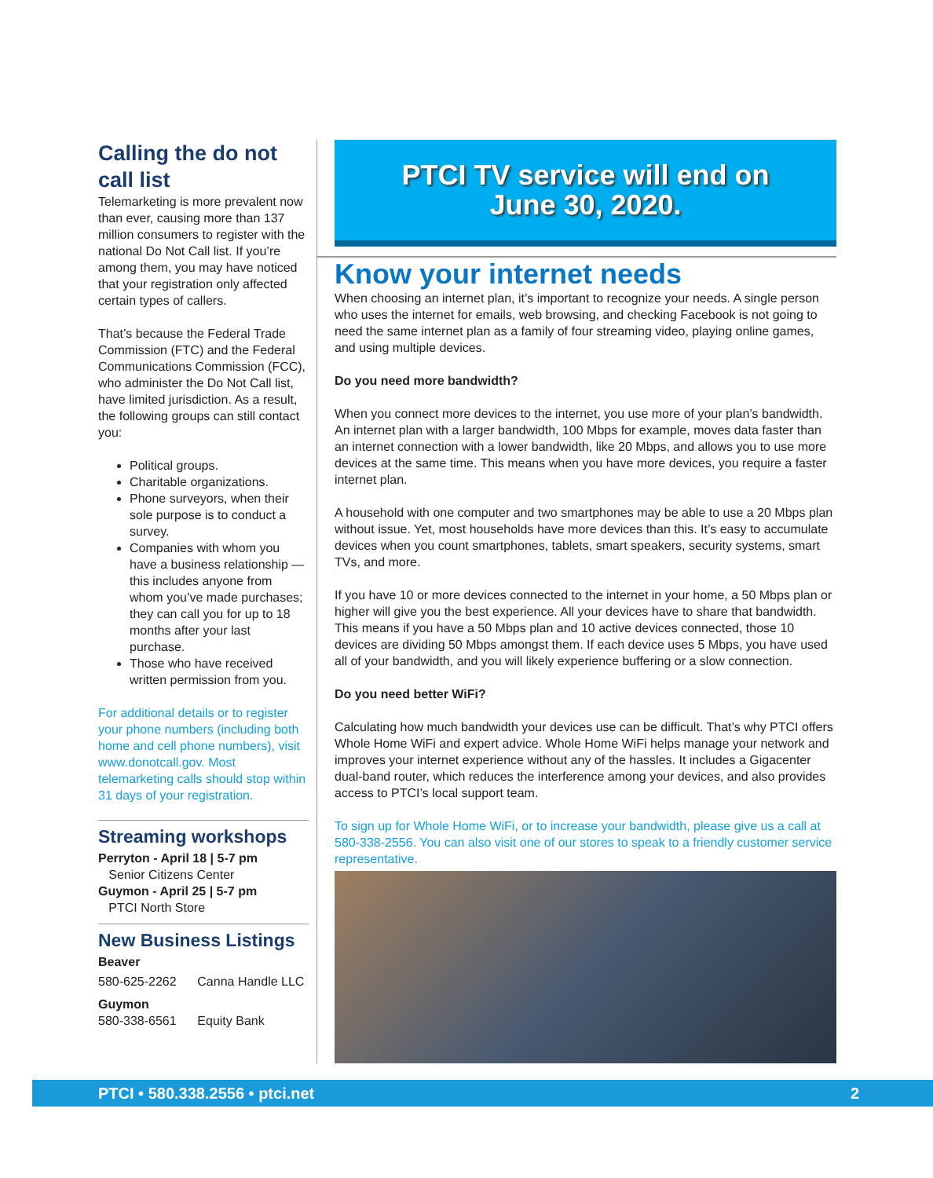Calling the do not call list
Telemarketing is more prevalent now than ever, causing more than 137 million consumers to register with the national Do Not Call list. If you’re among them, you may have noticed that your registration only affected certain types of callers.
That’s because the Federal Trade Commission (FTC) and the Federal Communications Commission (FCC), who administer the Do Not Call list, have limited jurisdiction. As a result, the following groups can still contact you:
Political groups.
Charitable organizations.
Phone surveyors, when their sole purpose is to conduct a survey.
Companies with whom you have a business relationship — this includes anyone from whom you’ve made purchases; they can call you for up to 18 months after your last purchase.
Those who have received written permission from you.
For additional details or to register your phone numbers (including both home and cell phone numbers), visit www.donotcall.gov. Most telemarketing calls should stop within 31 days of your registration.
Streaming workshops
Perryton - April 18 | 5-7 pm
Senior Citizens Center
Guymon - April 25 | 5-7 pm
PTCI North Store
New Business Listings
Beaver
580-625-2262 Canna Handle LLC
Guymon
580-338-6561 Equity Bank
PTCI TV service will end on
June 30, 2020.
Know your internet needs
When choosing an internet plan, it’s important to recognize your needs. A single person who uses the internet for emails, web browsing, and checking Facebook is not going to need the same internet plan as a family of four streaming video, playing online games, and using multiple devices.
Do you need more bandwidth?
When you connect more devices to the internet, you use more of your plan’s bandwidth. An internet plan with a larger bandwidth, 100 Mbps for example, moves data faster than an internet connection with a lower bandwidth, like 20 Mbps, and allows you to use more devices at the same time. This means when you have more devices, you require a faster internet plan.
A household with one computer and two smartphones may be able to use a 20 Mbps plan without issue. Yet, most households have more devices than this. It’s easy to accumulate devices when you count smartphones, tablets, smart speakers, security systems, smart TVs, and more.
If you have 10 or more devices connected to the internet in your home, a 50 Mbps plan or higher will give you the best experience. All your devices have to share that bandwidth. This means if you have a 50 Mbps plan and 10 active devices connected, those 10 devices are dividing 50 Mbps amongst them. If each device uses 5 Mbps, you have used all of your bandwidth, and you will likely experience buffering or a slow connection.
Do you need better WiFi?
Calculating how much bandwidth your devices use can be difficult. That’s why PTCI offers Whole Home WiFi and expert advice. Whole Home WiFi helps manage your network and improves your internet experience without any of the hassles. It includes a Gigacenter dual-band router, which reduces the interference among your devices, and also provides access to PTCI’s local support team.
To sign up for Whole Home WiFi, or to increase your bandwidth, please give us a call at 580-338-2556. You can also visit one of our stores to speak to a friendly customer service representative.
PTCI • 580.338.2556 • ptci.net 2